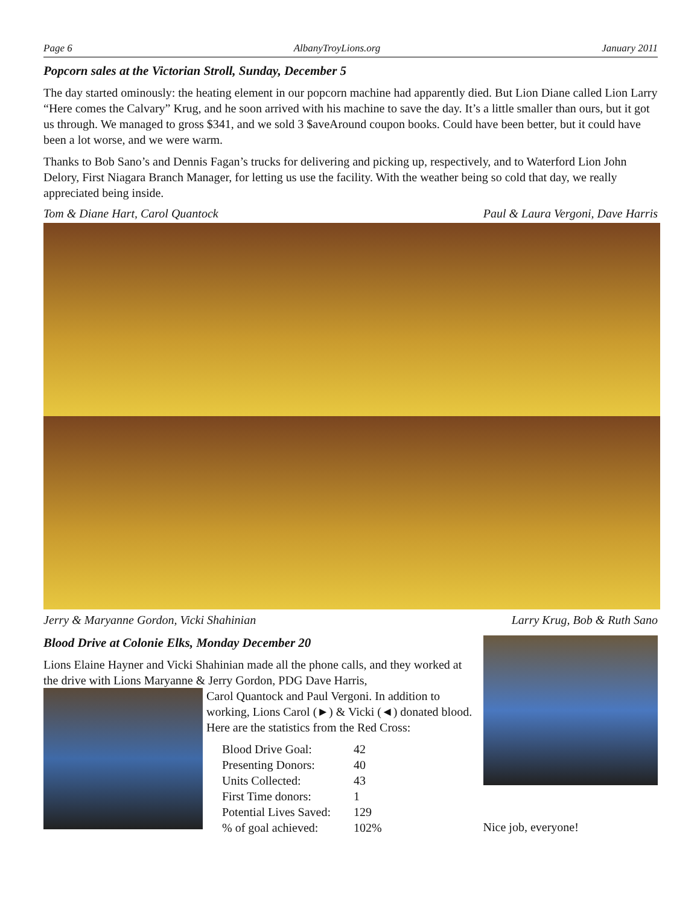Page 6 AlbanyTroyLions.org January 2011
Popcorn sales at the Victorian Stroll, Sunday, December 5
The day started ominously: the heating element in our popcorn machine had apparently died. But Lion Diane called Lion Larry “Here comes the Calvary” Krug, and he soon arrived with his machine to save the day. It’s a little smaller than ours, but it got us through. We managed to gross $341, and we sold 3 $aveAround coupon books. Could have been better, but it could have been a lot worse, and we were warm.
Thanks to Bob Sano’s and Dennis Fagan’s trucks for delivering and picking up, respectively, and to Waterford Lion John Delory, First Niagara Branch Manager, for letting us use the facility. With the weather being so cold that day, we really appreciated being inside.
Tom & Diane Hart, Carol Quantock Paul & Laura Vergoni, Dave Harris
Jerry & Maryanne Gordon, Vicki Shahinian Larry Krug, Bob & Ruth Sano
Blood Drive at Colonie Elks, Monday December 20
Lions Elaine Hayner and Vicki Shahinian made all the phone calls, and they worked at the drive with Lions Maryanne & Jerry Gordon, PDG Dave Harris,
Carol Quantock and Paul Vergoni. In addition to working, Lions Carol (►) & Vicki (◄) donated blood. Here are the statistics from the Red Cross:
| Blood Drive Goal: | 42 |
| Presenting Donors: | 40 |
| Units Collected: | 43 |
| First Time donors: | 1 |
| Potential Lives Saved: | 129 |
| % of goal achieved: | 102% |
Nice job, everyone!